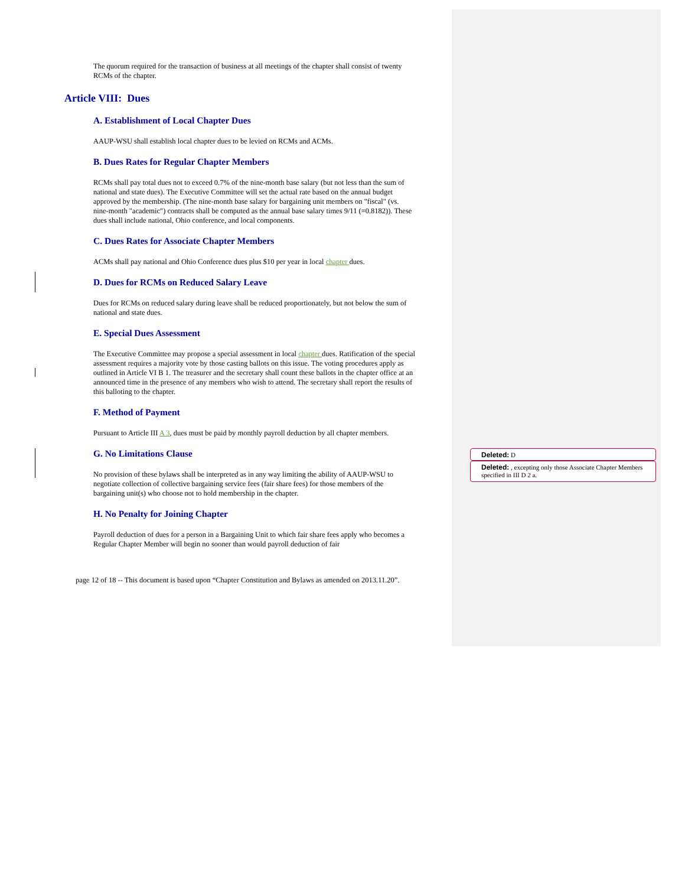The quorum required for the transaction of business at all meetings of the chapter shall consist of twenty RCMs of the chapter.
Article VIII: Dues
A. Establishment of Local Chapter Dues
AAUP-WSU shall establish local chapter dues to be levied on RCMs and ACMs.
B. Dues Rates for Regular Chapter Members
RCMs shall pay total dues not to exceed 0.7% of the nine-month base salary (but not less than the sum of national and state dues). The Executive Committee will set the actual rate based on the annual budget approved by the membership. (The nine-month base salary for bargaining unit members on "fiscal" (vs. nine-month "academic") contracts shall be computed as the annual base salary times 9/11 (=0.8182)). These dues shall include national, Ohio conference, and local components.
C. Dues Rates for Associate Chapter Members
ACMs shall pay national and Ohio Conference dues plus $10 per year in local chapter dues.
D. Dues for RCMs on Reduced Salary Leave
Dues for RCMs on reduced salary during leave shall be reduced proportionately, but not below the sum of national and state dues.
E. Special Dues Assessment
The Executive Committee may propose a special assessment in local chapter dues. Ratification of the special assessment requires a majority vote by those casting ballots on this issue. The voting procedures apply as outlined in Article VI B 1. The treasurer and the secretary shall count these ballots in the chapter office at an announced time in the presence of any members who wish to attend. The secretary shall report the results of this balloting to the chapter.
F. Method of Payment
Pursuant to Article III A 3, dues must be paid by monthly payroll deduction by all chapter members.
G. No Limitations Clause
No provision of these bylaws shall be interpreted as in any way limiting the ability of AAUP-WSU to negotiate collection of collective bargaining service fees (fair share fees) for those members of the bargaining unit(s) who choose not to hold membership in the chapter.
H. No Penalty for Joining Chapter
Payroll deduction of dues for a person in a Bargaining Unit to which fair share fees apply who becomes a Regular Chapter Member will begin no sooner than would payroll deduction of fair
page 12 of 18 -- This document is based upon “Chapter Constitution and Bylaws as amended on 2013.11.20”.
Deleted: D
Deleted: , excepting only those Associate Chapter Members specified in III D 2 a.